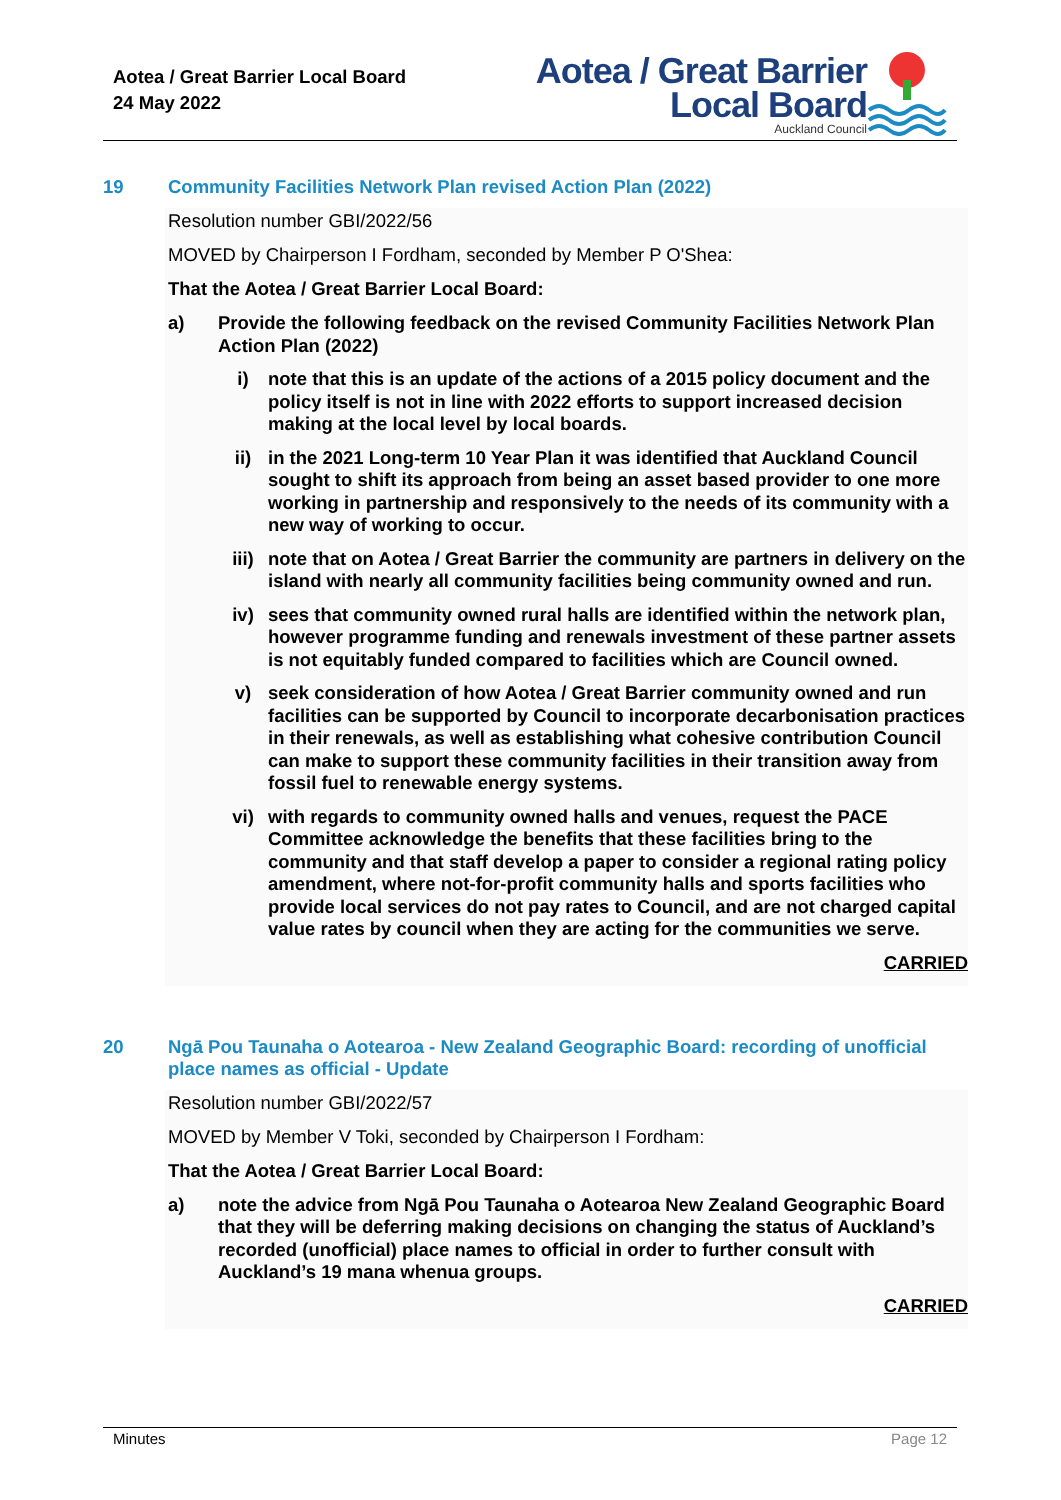Aotea / Great Barrier Local Board
24 May 2022
Aotea / Great Barrier
Local Board
Auckland Council
19
Community Facilities Network Plan revised Action Plan (2022)
Resolution number GBI/2022/56
MOVED by Chairperson I Fordham, seconded by Member P O'Shea:
That the Aotea / Great Barrier Local Board:
a) Provide the following feedback on the revised Community Facilities Network Plan Action Plan (2022)
i) note that this is an update of the actions of a 2015 policy document and the policy itself is not in line with 2022 efforts to support increased decision making at the local level by local boards.
ii) in the 2021 Long-term 10 Year Plan it was identified that Auckland Council sought to shift its approach from being an asset based provider to one more working in partnership and responsively to the needs of its community with a new way of working to occur.
iii) note that on Aotea / Great Barrier the community are partners in delivery on the island with nearly all community facilities being community owned and run.
iv) sees that community owned rural halls are identified within the network plan, however programme funding and renewals investment of these partner assets is not equitably funded compared to facilities which are Council owned.
v) seek consideration of how Aotea / Great Barrier community owned and run facilities can be supported by Council to incorporate decarbonisation practices in their renewals, as well as establishing what cohesive contribution Council can make to support these community facilities in their transition away from fossil fuel to renewable energy systems.
vi) with regards to community owned halls and venues, request the PACE Committee acknowledge the benefits that these facilities bring to the community and that staff develop a paper to consider a regional rating policy amendment, where not-for-profit community halls and sports facilities who provide local services do not pay rates to Council, and are not charged capital value rates by council when they are acting for the communities we serve.
CARRIED
20
Ngā Pou Taunaha o Aotearoa - New Zealand Geographic Board: recording of unofficial place names as official - Update
Resolution number GBI/2022/57
MOVED by Member V Toki, seconded by Chairperson I Fordham:
That the Aotea / Great Barrier Local Board:
a) note the advice from Ngā Pou Taunaha o Aotearoa New Zealand Geographic Board that they will be deferring making decisions on changing the status of Auckland’s recorded (unofficial) place names to official in order to further consult with Auckland’s 19 mana whenua groups.
CARRIED
Minutes Page 12